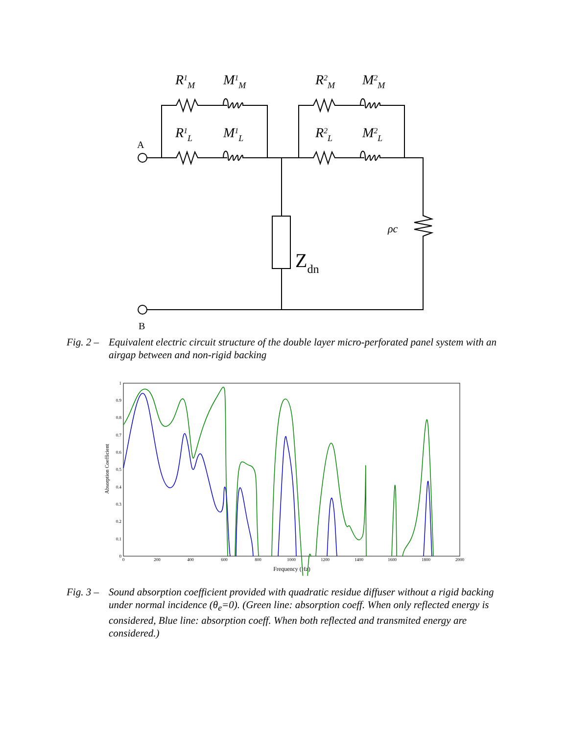R1M
M1M
R2M
M2M
R1L
M1L
R2L
M2L
ρc
Zdn
A
B
Fig. 2 – Equivalent electric circuit structure of the double layer micro-perforated panel system with an airgap between and non-rigid backing
0
0.1
0.2
0.3
0.4
0.5
0.6
0.7
0.8
0.9
1
0
200
400
600
800
1000
1200
1400
1600
1800
2000
Frequency (Hz)
Absorption Coefficient
Fig. 3 – Sound absorption coefficient provided with quadratic residue diffuser without a rigid backing under normal incidence (θ<sub>e</sub>=0). (Green line: absorption coeff. When only reflected energy is considered, Blue line: absorption coeff. When both reflected and transmited energy are considered.)